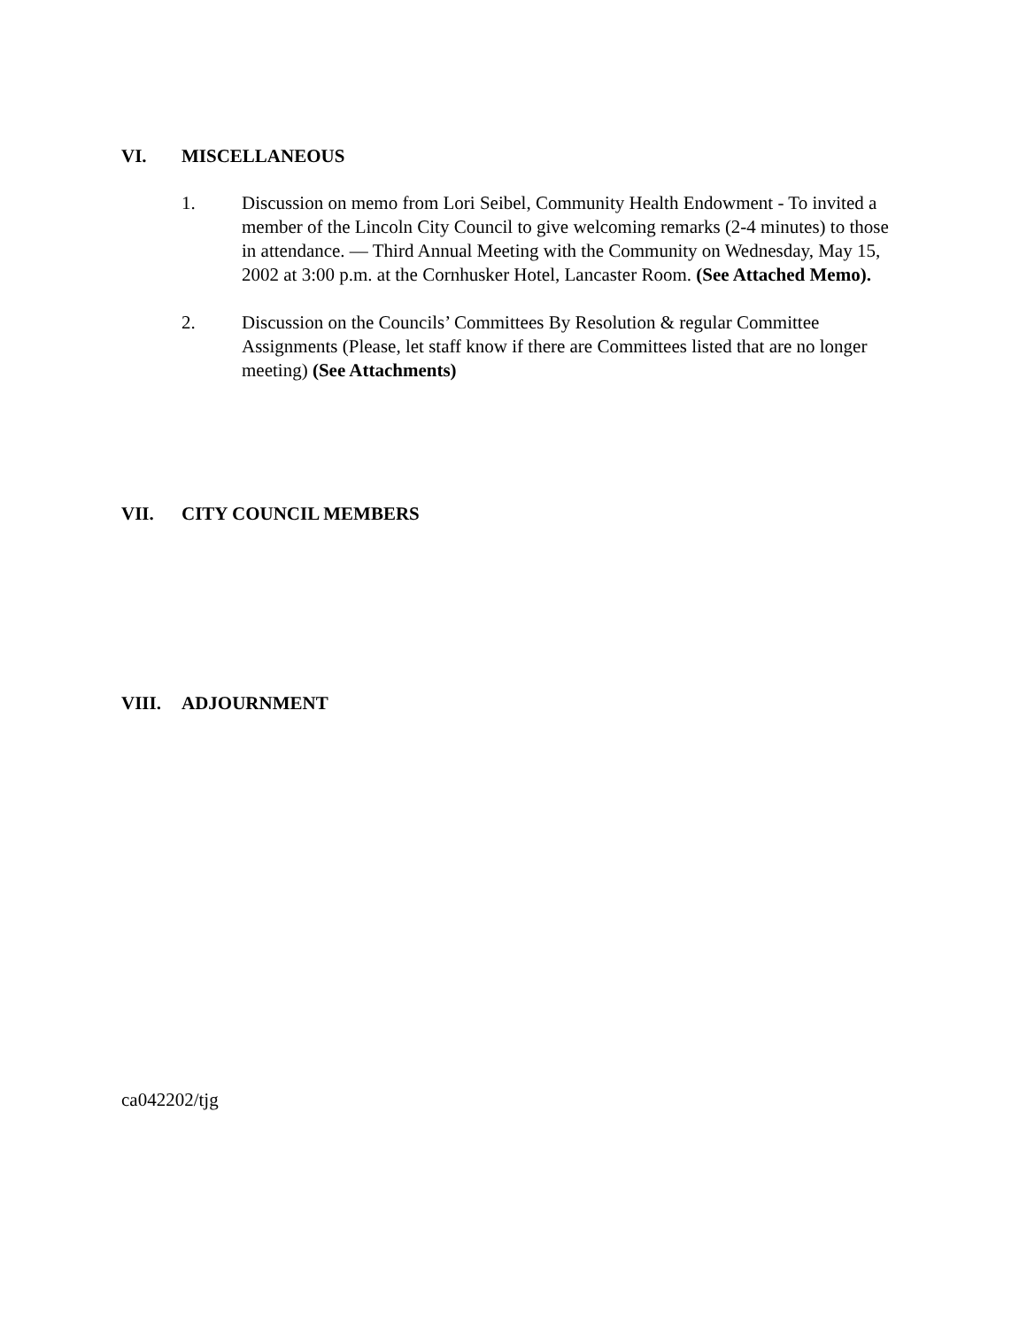VI. MISCELLANEOUS
1. Discussion on memo from Lori Seibel, Community Health Endowment - To invited a member of the Lincoln City Council to give welcoming remarks (2-4 minutes) to those in attendance. — Third Annual Meeting with the Community on Wednesday, May 15, 2002 at 3:00 p.m. at the Cornhusker Hotel, Lancaster Room. (See Attached Memo).
2. Discussion on the Councils’ Committees By Resolution & regular Committee Assignments (Please, let staff know if there are Committees listed that are no longer meeting) (See Attachments)
VII. CITY COUNCIL MEMBERS
VIII. ADJOURNMENT
ca042202/tjg